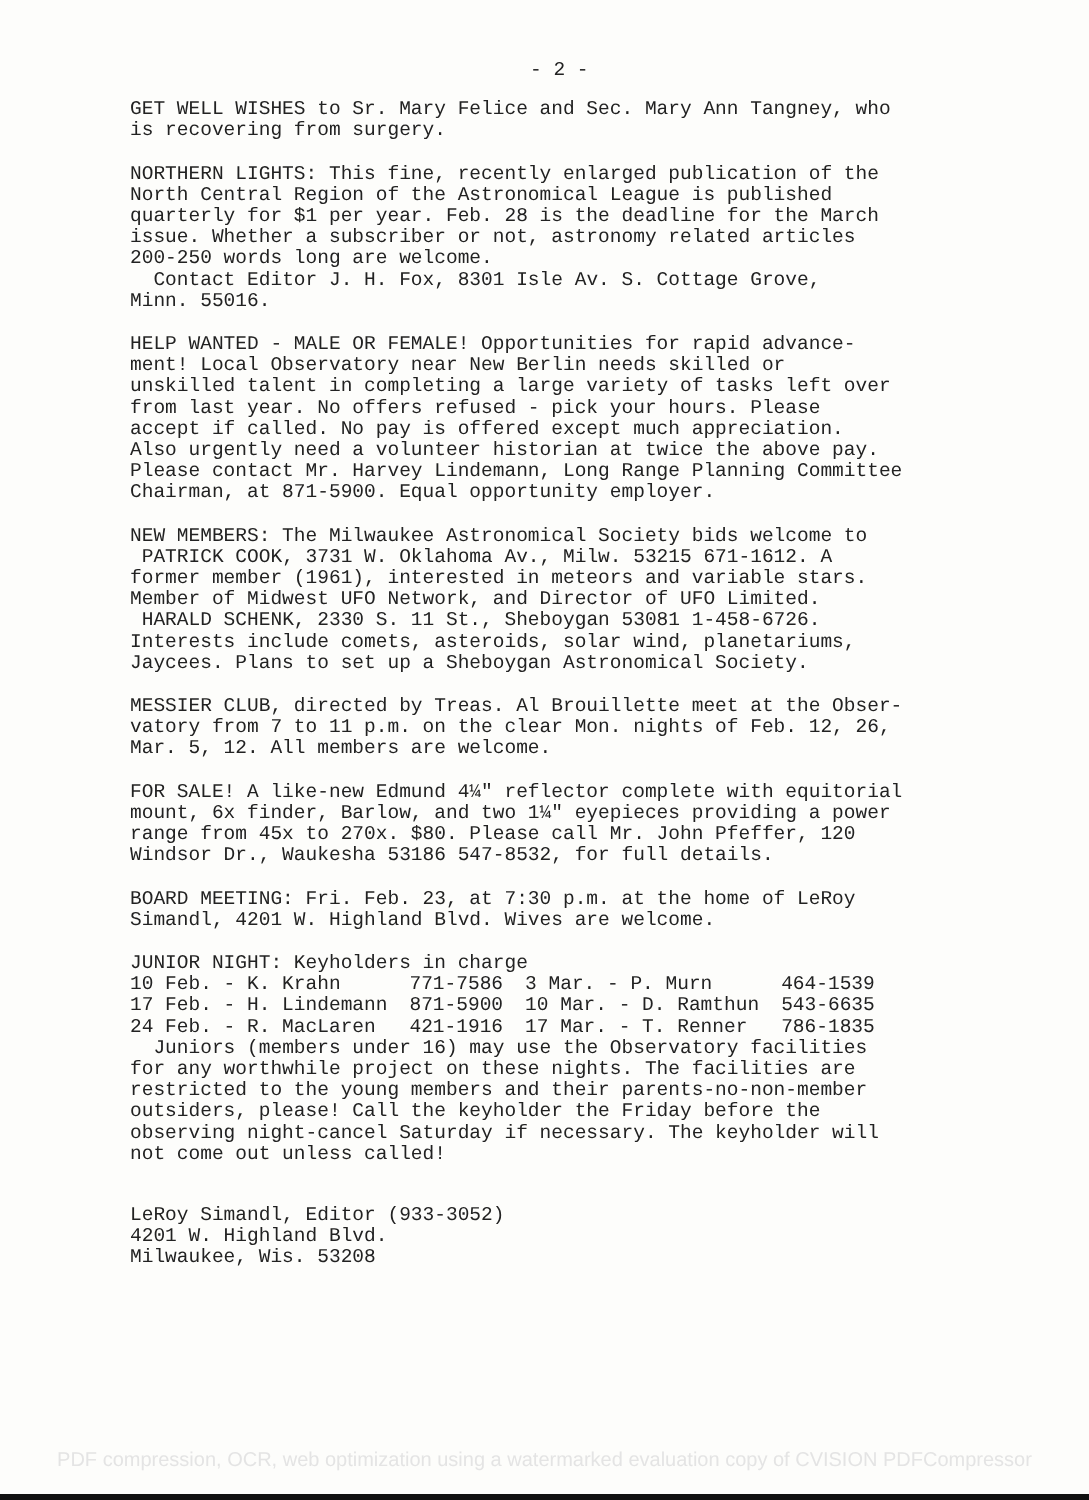- 2 -
GET WELL WISHES to Sr. Mary Felice and Sec. Mary Ann Tangney, who is recovering from surgery.
NORTHERN LIGHTS: This fine, recently enlarged publication of the North Central Region of the Astronomical League is published quarterly for $1 per year. Feb. 28 is the deadline for the March issue. Whether a subscriber or not, astronomy related articles 200-250 words long are welcome. Contact Editor J. H. Fox, 8301 Isle Av. S. Cottage Grove, Minn. 55016.
HELP WANTED - MALE OR FEMALE! Opportunities for rapid advance- ment! Local Observatory near New Berlin needs skilled or unskilled talent in completing a large variety of tasks left over from last year. No offers refused - pick your hours. Please accept if called. No pay is offered except much appreciation. Also urgently need a volunteer historian at twice the above pay. Please contact Mr. Harvey Lindemann, Long Range Planning Committee Chairman, at 871-5900. Equal opportunity employer.
NEW MEMBERS: The Milwaukee Astronomical Society bids welcome to PATRICK COOK, 3731 W. Oklahoma Av., Milw. 53215 671-1612. A former member (1961), interested in meteors and variable stars. Member of Midwest UFO Network, and Director of UFO Limited. HARALD SCHENK, 2330 S. 11 St., Sheboygan 53081 1-458-6726. Interests include comets, asteroids, solar wind, planetariums, Jaycees. Plans to set up a Sheboygan Astronomical Society.
MESSIER CLUB, directed by Treas. Al Brouillette meet at the Obser- vatory from 7 to 11 p.m. on the clear Mon. nights of Feb. 12, 26, Mar. 5, 12. All members are welcome.
FOR SALE! A like-new Edmund 4¼" reflector complete with equitorial mount, 6x finder, Barlow, and two 1¼" eyepieces providing a power range from 45x to 270x. $80. Please call Mr. John Pfeffer, 120 Windsor Dr., Waukesha 53186 547-8532, for full details.
BOARD MEETING: Fri. Feb. 23, at 7:30 p.m. at the home of LeRoy Simandl, 4201 W. Highland Blvd. Wives are welcome.
JUNIOR NIGHT: Keyholders in charge
| 10 Feb. - K. Krahn | 771-7586 | 3 Mar. - P. Murn | 464-1539 |
| 17 Feb. - H. Lindemann | 871-5900 | 10 Mar. - D. Ramthun | 543-6635 |
| 24 Feb. - R. MacLaren | 421-1916 | 17 Mar. - T. Renner | 786-1835 |
Juniors (members under 16) may use the Observatory facilities for any worthwhile project on these nights. The facilities are restricted to the young members and their parents-no-non-member outsiders, please! Call the keyholder the Friday before the observing night-cancel Saturday if necessary. The keyholder will not come out unless called!
LeRoy Simandl, Editor (933-3052) 4201 W. Highland Blvd. Milwaukee, Wis. 53208
PDF compression, OCR, web optimization using a watermarked evaluation copy of CVISION PDFCompressor